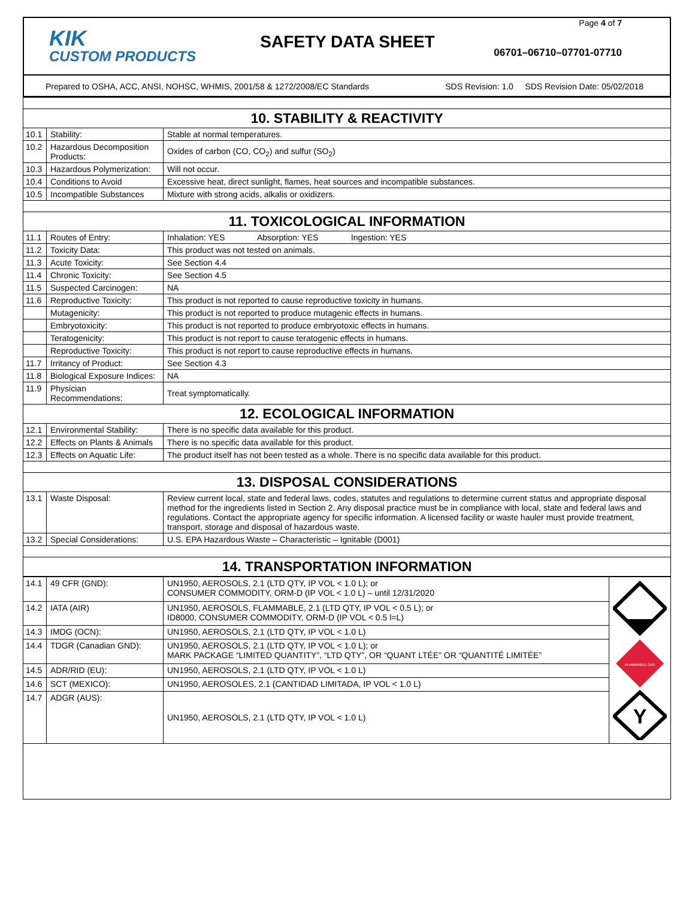KIK
CUSTOM PRODUCTS
SAFETY DATA SHEET
Page 4 of 7
06701–06710–07701-07710
Prepared to OSHA, ACC, ANSI, NOHSC, WHMIS, 2001/58 & 1272/2008/EC Standards SDS Revision: 1.0 SDS Revision Date: 05/02/2018
| 10. STABILITY & REACTIVITY | | |
| 10.1 | Stability: | Stable at normal temperatures. |
| 10.2 | Hazardous Decomposition Products: | Oxides of carbon (CO, CO<sub>2</sub>) and sulfur (SO<sub>2</sub>) |
| 10.3 | Hazardous Polymerization: | Will not occur. |
| 10.4 | Conditions to Avoid | Excessive heat, direct sunlight, flames, heat sources and incompatible substances. |
| 10.5 | Incompatible Substances | Mixture with strong acids, alkalis or oxidizers. |
| 11. TOXICOLOGICAL INFORMATION | | |
| 11.1 | Routes of Entry: | Inhalation: YES Absorption: YES Ingestion: YES |
| 11.2 | Toxicity Data: | This product was not tested on animals. |
| 11.3 | Acute Toxicity: | See Section 4.4 |
| 11.4 | Chronic Toxicity: | See Section 4.5 |
| 11.5 | Suspected Carcinogen: | NA |
| 11.6 | Reproductive Toxicity: | This product is not reported to cause reproductive toxicity in humans. |
| | Mutagenicity: | This product is not reported to produce mutagenic effects in humans. |
| | Embryotoxicity: | This product is not reported to produce embryotoxic effects in humans. |
| | Teratogenicity: | This product is not report to cause teratogenic effects in humans. |
| | Reproductive Toxicity: | This product is not report to cause reproductive effects in humans. |
| 11.7 | Irritancy of Product: | See Section 4.3 |
| 11.8 | Biological Exposure Indices: | NA |
| 11.9 | Physician Recommendations: | Treat symptomatically. |
| 12. ECOLOGICAL INFORMATION | | |
| 12.1 | Environmental Stability: | There is no specific data available for this product. |
| 12.2 | Effects on Plants & Animals | There is no specific data available for this product. |
| 12.3 | Effects on Aquatic Life: | The product itself has not been tested as a whole. There is no specific data available for this product. |
| 13. DISPOSAL CONSIDERATIONS | | |
| 13.1 | Waste Disposal: | Review current local, state and federal laws, codes, statutes and regulations to determine current status and appropriate disposal method for the ingredients listed in Section 2. Any disposal practice must be in compliance with local, state and federal laws and regulations. Contact the appropriate agency for specific information. A licensed facility or waste hauler must provide treatment, transport, storage and disposal of hazardous waste. |
| 13.2 | Special Considerations: | U.S. EPA Hazardous Waste – Characteristic – Ignitable (D001) |
| 14. TRANSPORTATION INFORMATION | | |
| 14.1 | 49 CFR (GND): | UN1950, AEROSOLS, 2.1 (LTD QTY, IP VOL < 1.0 L); or CONSUMER COMMODITY, ORM-D (IP VOL < 1.0 L) – until 12/31/2020 | FLAMMABLE GAS Y |
| 14.2 | IATA (AIR) | UN1950, AEROSOLS, FLAMMABLE, 2.1 (LTD QTY, IP VOL < 0.5 L); or ID8000, CONSUMER COMMODITY, ORM-D (IP VOL < 0.5 l=L) | |
| 14.3 | IMDG (OCN): | UN1950, AEROSOLS, 2.1 (LTD QTY, IP VOL < 1.0 L) | |
| 14.4 | TDGR (Canadian GND): | UN1950, AEROSOLS, 2.1 (LTD QTY, IP VOL < 1.0 L); or MARK PACKAGE “LIMITED QUANTITY”, “LTD QTY”, OR “QUANT LTÉE” OR “QUANTITÉ LIMITÉE” | |
| 14.5 | ADR/RID (EU): | UN1950, AEROSOLS, 2.1 (LTD QTY, IP VOL < 1.0 L) | |
| 14.6 | SCT (MEXICO): | UN1950, AEROSOLES, 2.1 (CANTIDAD LIMITADA, IP VOL < 1.0 L) | |
| 14.7 | ADGR (AUS): | UN1950, AEROSOLS, 2.1 (LTD QTY, IP VOL < 1.0 L) | |